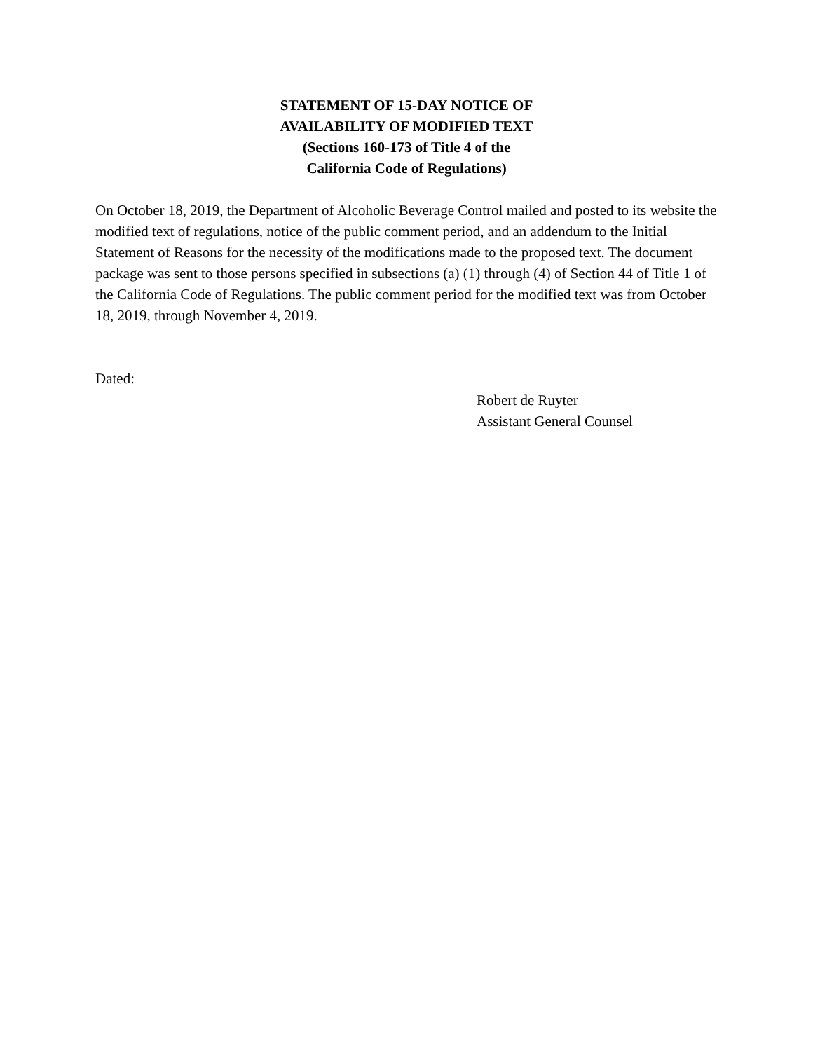STATEMENT OF 15-DAY NOTICE OF
AVAILABILITY OF MODIFIED TEXT
(Sections 160-173 of Title 4 of the
California Code of Regulations)
On October 18, 2019, the Department of Alcoholic Beverage Control mailed and posted to its website the modified text of regulations, notice of the public comment period, and an addendum to the Initial Statement of Reasons for the necessity of the modifications made to the proposed text. The document package was sent to those persons specified in subsections (a) (1) through (4) of Section 44 of Title 1 of the California Code of Regulations. The public comment period for the modified text was from October 18, 2019, through November 4, 2019.
Dated: Robert de Ruyter
Assistant General Counsel